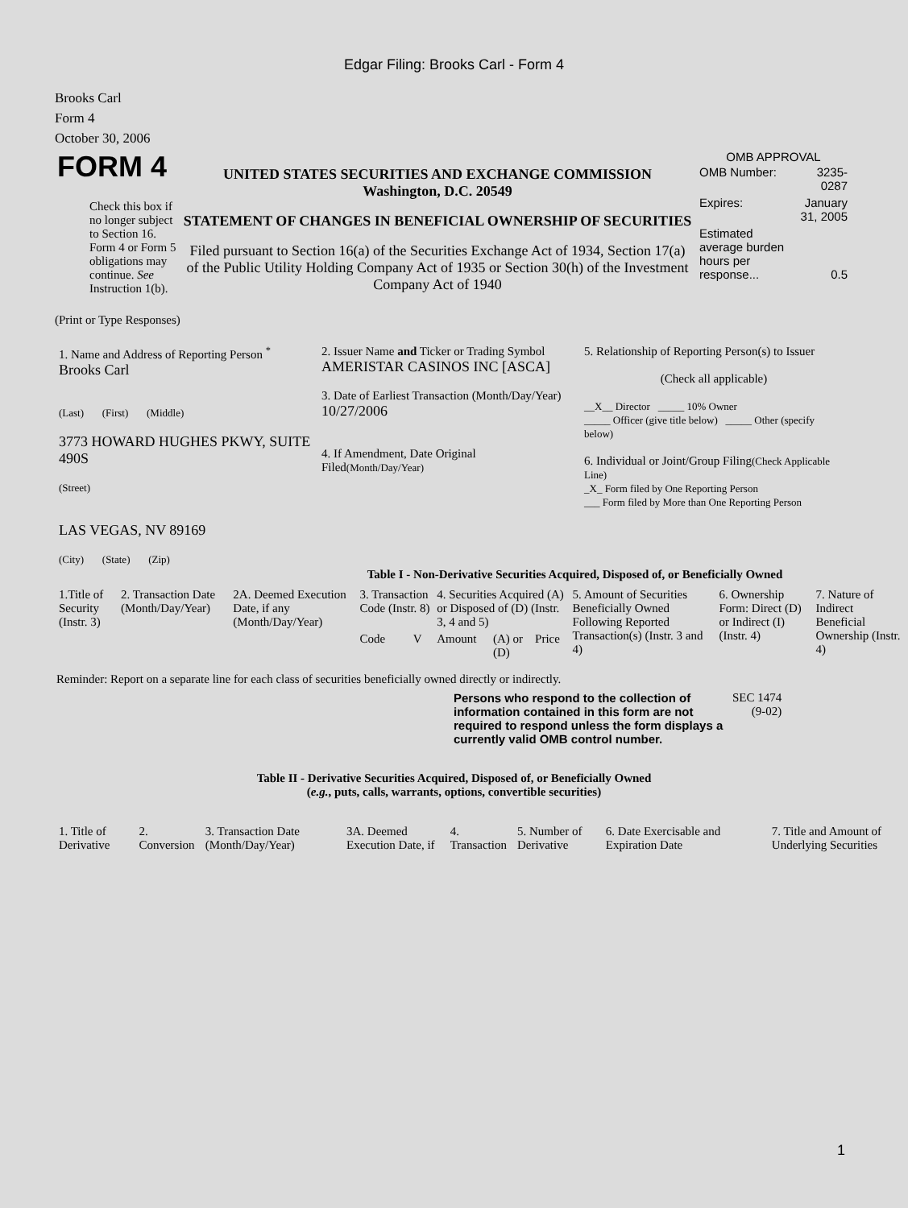Edgar Filing: Brooks Carl - Form 4
Brooks Carl
Form 4
October 30, 2006
| FORM 4 Check this box if no longer subject to Section 16. Form 4 or Form 5 obligations may continue. See Instruction 1(b). | UNITED STATES SECURITIES AND EXCHANGE COMMISSION Washington, D.C. 20549 STATEMENT OF CHANGES IN BENEFICIAL OWNERSHIP OF SECURITIES Filed pursuant to Section 16(a) of the Securities Exchange Act of 1934, Section 17(a) of the Public Utility Holding Company Act of 1935 or Section 30(h) of the Investment Company Act of 1940 | OMB APPROVAL / OMB Number: / 3235-0287 / / Expires: / January 31, 2005 / / Estimated average burden hours per response... / 0.5 / |
(Print or Type Responses)
| 1. Name and Address of Reporting Person <sup>*</sup> Brooks Carl (Last) (First) (Middle) 3773 HOWARD HUGHES PKWY, SUITE 490S (Street) LAS VEGAS, NV 89169 (City) (State) (Zip) | 2. Issuer Name and Ticker or Trading Symbol AMERISTAR CASINOS INC [ASCA] 3. Date of Earliest Transaction (Month/Day/Year) 10/27/2006 4. If Amendment, Date Original Filed (Month/Day/Year) | 5. Relationship of Reporting Person(s) to Issuer (Check all applicable) __X__ Director _____ 10% Owner _____ Officer (give title below) _____ Other (specify below) 6. Individual or Joint/Group Filing (Check Applicable Line) _X_ Form filed by One Reporting Person ___ Form filed by More than One Reporting Person |
Table I - Non-Derivative Securities Acquired, Disposed of, or Beneficially Owned
| 1.Title of Security (Instr. 3) | 2. Transaction Date (Month/Day/Year) | 2A. Deemed Execution Date, if any (Month/Day/Year) | 3. Transaction Code (Instr. 8) | | 4. Securities Acquired (A) or Disposed of (D) (Instr. 3, 4 and 5) | | | 5. Amount of Securities Beneficially Owned Following Reported Transaction(s) (Instr. 3 and 4) | 6. Ownership Form: Direct (D) or Indirect (I) (Instr. 4) | 7. Nature of Indirect Beneficial Ownership (Instr. 4) |
| --- | --- | --- | --- | --- | --- | --- | --- | --- | --- | --- |
| | | | Code | V | Amount | (A) or (D) | Price | | | |
Reminder: Report on a separate line for each class of securities beneficially owned directly or indirectly.
| Persons who respond to the collection of information contained in this form are not required to respond unless the form displays a currently valid OMB control number. | SEC 1474 (9-02) |
Table II - Derivative Securities Acquired, Disposed of, or Beneficially Owned
(e.g., puts, calls, warrants, options, convertible securities)
| 1. Title of Derivative | 2. Conversion | 3. Transaction Date (Month/Day/Year) | 3A. Deemed Execution Date, if | 4. Transaction | 5. Number of Derivative | 6. Date Exercisable and Expiration Date | 7. Title and Amount of Underlying Securities |
| --- | --- | --- | --- | --- | --- | --- | --- |
1